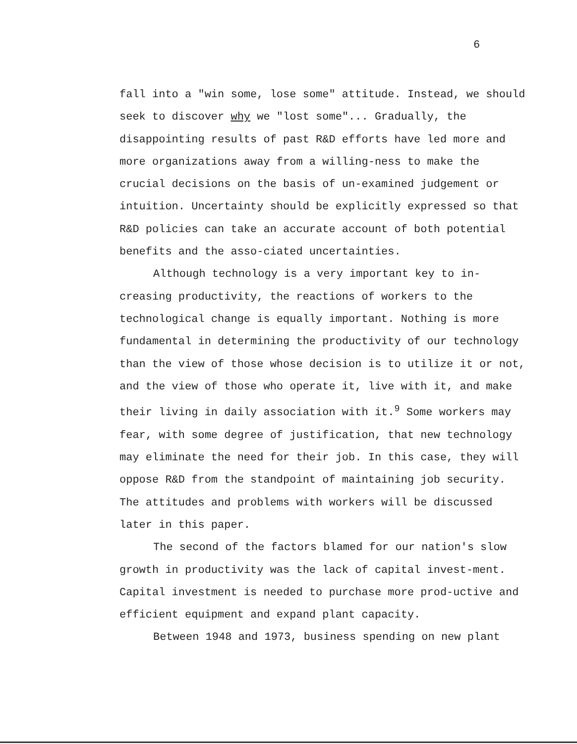6
fall into a "win some, lose some" attitude. Instead, we should seek to discover why we "lost some"... Gradually, the disappointing results of past R&D efforts have led more and more organizations away from a willing-ness to make the crucial decisions on the basis of un-examined judgement or intuition. Uncertainty should be explicitly expressed so that R&D policies can take an accurate account of both potential benefits and the asso-ciated uncertainties.
Although technology is a very important key to in-creasing productivity, the reactions of workers to the technological change is equally important. Nothing is more fundamental in determining the productivity of our technology than the view of those whose decision is to utilize it or not, and the view of those who operate it, live with it, and make their living in daily association with it.<sup>9</sup> Some workers may fear, with some degree of justification, that new technology may eliminate the need for their job. In this case, they will oppose R&D from the standpoint of maintaining job security. The attitudes and problems with workers will be discussed later in this paper.
The second of the factors blamed for our nation's slow growth in productivity was the lack of capital invest-ment. Capital investment is needed to purchase more prod-uctive and efficient equipment and expand plant capacity.
Between 1948 and 1973, business spending on new plant